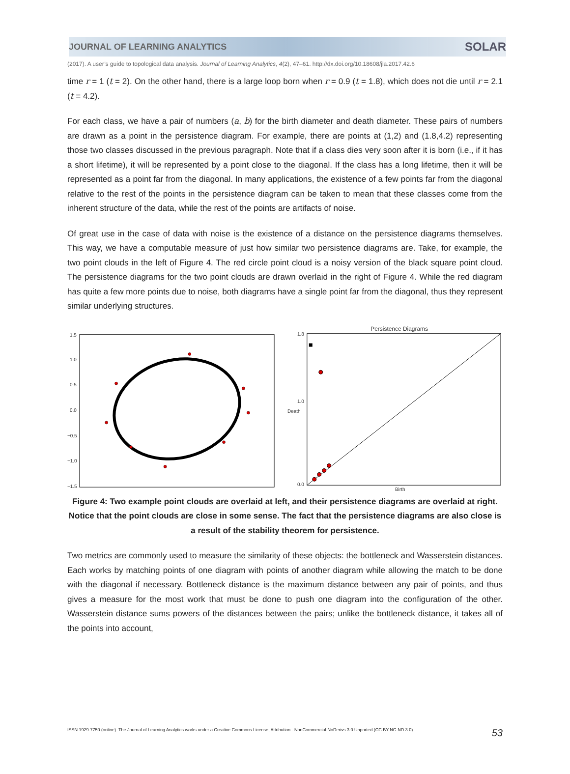JOURNAL OF LEARNING ANALYTICS SOLAR
(2017). A user’s guide to topological data analysis. Journal of Learning Analytics, 4(2), 47–61. http://dx.doi.org/10.18608/jla.2017.42.6
time r = 1 (t = 2). On the other hand, there is a large loop born when r = 0.9 (t = 1.8), which does not die until r = 2.1 (t = 4.2).
For each class, we have a pair of numbers (a, b) for the birth diameter and death diameter. These pairs of numbers are drawn as a point in the persistence diagram. For example, there are points at (1,2) and (1.8,4.2) representing those two classes discussed in the previous paragraph. Note that if a class dies very soon after it is born (i.e., if it has a short lifetime), it will be represented by a point close to the diagonal. If the class has a long lifetime, then it will be represented as a point far from the diagonal. In many applications, the existence of a few points far from the diagonal relative to the rest of the points in the persistence diagram can be taken to mean that these classes come from the inherent structure of the data, while the rest of the points are artifacts of noise.
Of great use in the case of data with noise is the existence of a distance on the persistence diagrams themselves. This way, we have a computable measure of just how similar two persistence diagrams are. Take, for example, the two point clouds in the left of Figure 4. The red circle point cloud is a noisy version of the black square point cloud. The persistence diagrams for the two point clouds are drawn overlaid in the right of Figure 4. While the red diagram has quite a few more points due to noise, both diagrams have a single point far from the diagonal, thus they represent similar underlying structures.
1.5
1.0
0.5
0.0
−0.5
−1.0
−1.5
Persistence Diagrams
1.8
1.0
0.0
Birth
Death
Figure 4: Two example point clouds are overlaid at left, and their persistence diagrams are overlaid at right. Notice that the point clouds are close in some sense. The fact that the persistence diagrams are also close is a result of the stability theorem for persistence.
Two metrics are commonly used to measure the similarity of these objects: the bottleneck and Wasserstein distances. Each works by matching points of one diagram with points of another diagram while allowing the match to be done with the diagonal if necessary. Bottleneck distance is the maximum distance between any pair of points, and thus gives a measure for the most work that must be done to push one diagram into the configuration of the other. Wasserstein distance sums powers of the distances between the pairs; unlike the bottleneck distance, it takes all of the points into account,
ISSN 1929-7750 (online). The Journal of Learning Analytics works under a Creative Commons License, Attribution - NonCommercial-NoDerivs 3.0 Unported (CC BY-NC-ND 3.0) 53